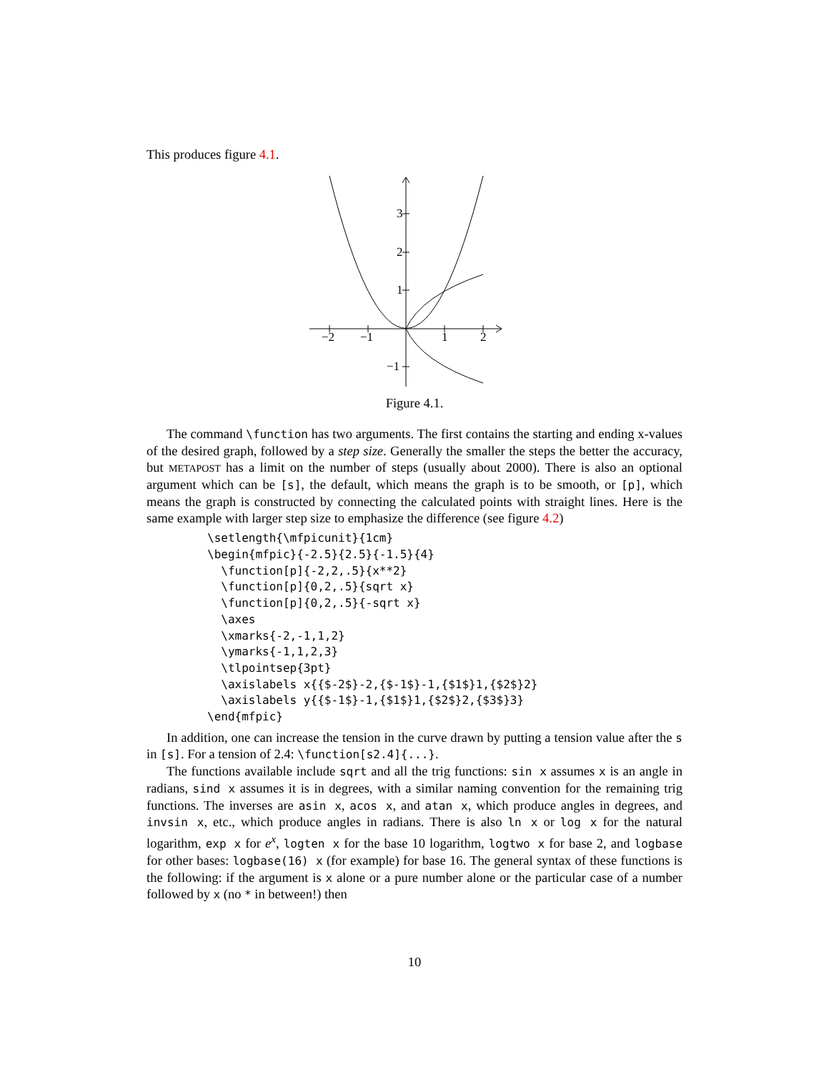This produces figure 4.1.
−2
−1
1
2
3
2
1
−1
Figure 4.1.
The command \function has two arguments. The first contains the starting and ending x-values of the desired graph, followed by a step size. Generally the smaller the steps the better the accuracy, but METAPOST has a limit on the number of steps (usually about 2000). There is also an optional argument which can be [s], the default, which means the graph is to be smooth, or [p], which means the graph is constructed by connecting the calculated points with straight lines. Here is the same example with larger step size to emphasize the difference (see figure 4.2)
\setlength{\mfpicunit}{1cm}
\begin{mfpic}{-2.5}{2.5}{-1.5}{4}
  \function[p]{-2,2,.5}{x**2}
  \function[p]{0,2,.5}{sqrt x}
  \function[p]{0,2,.5}{-sqrt x}
  \axes
  \xmarks{-2,-1,1,2}
  \ymarks{-1,1,2,3}
  \tlpointsep{3pt}
  \axislabels x{{$-2$}-2,{$-1$}-1,{$1$}1,{$2$}2}
  \axislabels y{{$-1$}-1,{$1$}1,{$2$}2,{$3$}3}
\end{mfpic}
In addition, one can increase the tension in the curve drawn by putting a tension value after the s in [s]. For a tension of 2.4: \function[s2.4]{...}.
The functions available include sqrt and all the trig functions: sin x assumes x is an angle in radians, sind x assumes it is in degrees, with a similar naming convention for the remaining trig functions. The inverses are asin x, acos x, and atan x, which produce angles in degrees, and invsin x, etc., which produce angles in radians. There is also ln x or log x for the natural logarithm, exp x for e<sup>x</sup>, logten x for the base 10 logarithm, logtwo x for base 2, and logbase for other bases: logbase(16) x (for example) for base 16. The general syntax of these functions is the following: if the argument is x alone or a pure number alone or the particular case of a number followed by x (no * in between!) then
10